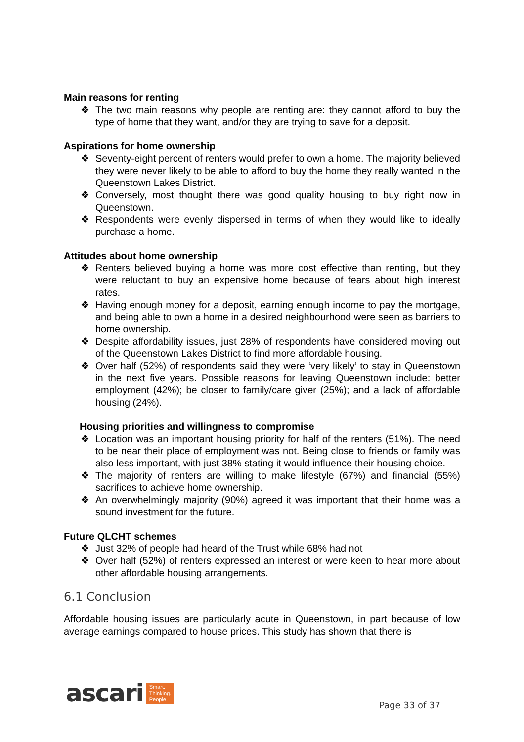Main reasons for renting
❖ The two main reasons why people are renting are: they cannot afford to buy the type of home that they want, and/or they are trying to save for a deposit.
Aspirations for home ownership
❖ Seventy-eight percent of renters would prefer to own a home. The majority believed they were never likely to be able to afford to buy the home they really wanted in the Queenstown Lakes District.
❖ Conversely, most thought there was good quality housing to buy right now in Queenstown.
❖ Respondents were evenly dispersed in terms of when they would like to ideally purchase a home.
Attitudes about home ownership
❖ Renters believed buying a home was more cost effective than renting, but they were reluctant to buy an expensive home because of fears about high interest rates.
❖ Having enough money for a deposit, earning enough income to pay the mortgage, and being able to own a home in a desired neighbourhood were seen as barriers to home ownership.
❖ Despite affordability issues, just 28% of respondents have considered moving out of the Queenstown Lakes District to find more affordable housing.
❖ Over half (52%) of respondents said they were ‘very likely’ to stay in Queenstown in the next five years. Possible reasons for leaving Queenstown include: better employment (42%); be closer to family/care giver (25%); and a lack of affordable housing (24%).
Housing priorities and willingness to compromise
❖ Location was an important housing priority for half of the renters (51%). The need to be near their place of employment was not. Being close to friends or family was also less important, with just 38% stating it would influence their housing choice.
❖ The majority of renters are willing to make lifestyle (67%) and financial (55%) sacrifices to achieve home ownership.
❖ An overwhelmingly majority (90%) agreed it was important that their home was a sound investment for the future.
Future QLCHT schemes
❖ Just 32% of people had heard of the Trust while 68% had not
❖ Over half (52%) of renters expressed an interest or were keen to hear more about other affordable housing arrangements.
6.1 Conclusion
Affordable housing issues are particularly acute in Queenstown, in part because of low average earnings compared to house prices. This study has shown that there is
ascari Smart.
Thinking.
People.
Page 33 of 37